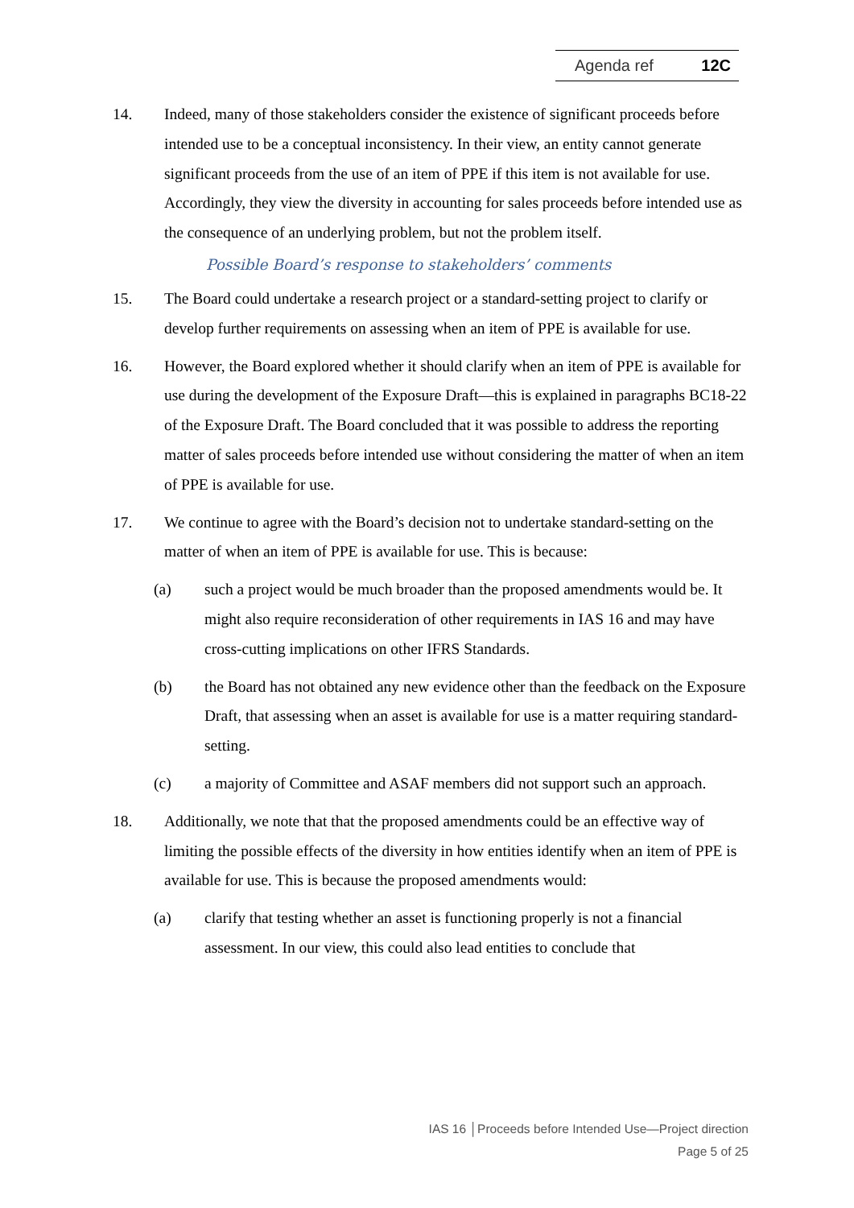Agenda ref 12C
14. Indeed, many of those stakeholders consider the existence of significant proceeds before intended use to be a conceptual inconsistency. In their view, an entity cannot generate significant proceeds from the use of an item of PPE if this item is not available for use. Accordingly, they view the diversity in accounting for sales proceeds before intended use as the consequence of an underlying problem, but not the problem itself.
Possible Board’s response to stakeholders’ comments
15. The Board could undertake a research project or a standard-setting project to clarify or develop further requirements on assessing when an item of PPE is available for use.
16. However, the Board explored whether it should clarify when an item of PPE is available for use during the development of the Exposure Draft—this is explained in paragraphs BC18-22 of the Exposure Draft. The Board concluded that it was possible to address the reporting matter of sales proceeds before intended use without considering the matter of when an item of PPE is available for use.
17. We continue to agree with the Board’s decision not to undertake standard-setting on the matter of when an item of PPE is available for use. This is because:
(a) such a project would be much broader than the proposed amendments would be. It might also require reconsideration of other requirements in IAS 16 and may have cross-cutting implications on other IFRS Standards.
(b) the Board has not obtained any new evidence other than the feedback on the Exposure Draft, that assessing when an asset is available for use is a matter requiring standard-setting.
(c) a majority of Committee and ASAF members did not support such an approach.
18. Additionally, we note that that the proposed amendments could be an effective way of limiting the possible effects of the diversity in how entities identify when an item of PPE is available for use. This is because the proposed amendments would:
(a) clarify that testing whether an asset is functioning properly is not a financial assessment. In our view, this could also lead entities to conclude that
IAS 16 │Proceeds before Intended Use—Project direction
Page 5 of 25